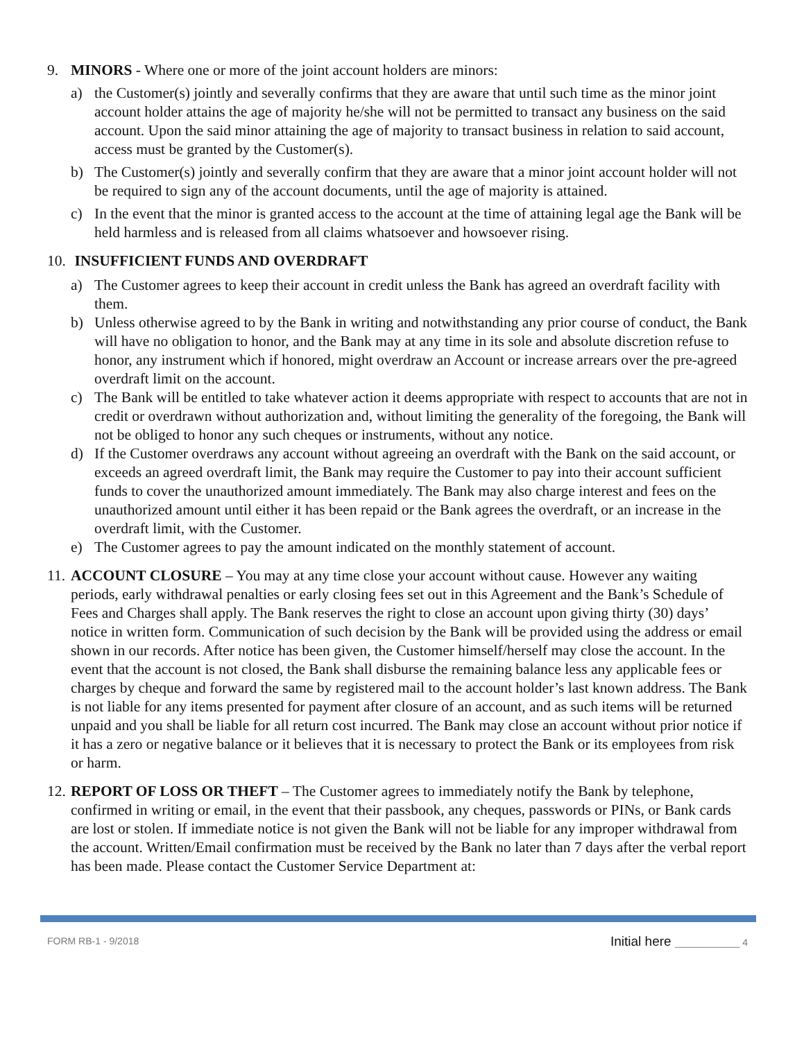9. MINORS - Where one or more of the joint account holders are minors:
a) the Customer(s) jointly and severally confirms that they are aware that until such time as the minor joint account holder attains the age of majority he/she will not be permitted to transact any business on the said account. Upon the said minor attaining the age of majority to transact business in relation to said account, access must be granted by the Customer(s).
b) The Customer(s) jointly and severally confirm that they are aware that a minor joint account holder will not be required to sign any of the account documents, until the age of majority is attained.
c) In the event that the minor is granted access to the account at the time of attaining legal age the Bank will be held harmless and is released from all claims whatsoever and howsoever rising.
10.
INSUFFICIENT FUNDS AND OVERDRAFT
a) The Customer agrees to keep their account in credit unless the Bank has agreed an overdraft facility with them.
b) Unless otherwise agreed to by the Bank in writing and notwithstanding any prior course of conduct, the Bank will have no obligation to honor, and the Bank may at any time in its sole and absolute discretion refuse to honor, any instrument which if honored, might overdraw an Account or increase arrears over the pre-agreed overdraft limit on the account.
c) The Bank will be entitled to take whatever action it deems appropriate with respect to accounts that are not in credit or overdrawn without authorization and, without limiting the generality of the foregoing, the Bank will not be obliged to honor any such cheques or instruments, without any notice.
d) If the Customer overdraws any account without agreeing an overdraft with the Bank on the said account, or exceeds an agreed overdraft limit, the Bank may require the Customer to pay into their account sufficient funds to cover the unauthorized amount immediately. The Bank may also charge interest and fees on the unauthorized amount until either it has been repaid or the Bank agrees the overdraft, or an increase in the overdraft limit, with the Customer.
e) The Customer agrees to pay the amount indicated on the monthly statement of account.
11.
ACCOUNT CLOSURE – You may at any time close your account without cause. However any waiting periods, early withdrawal penalties or early closing fees set out in this Agreement and the Bank’s Schedule of Fees and Charges shall apply. The Bank reserves the right to close an account upon giving thirty (30) days’ notice in written form. Communication of such decision by the Bank will be provided using the address or email shown in our records. After notice has been given, the Customer himself/herself may close the account. In the event that the account is not closed, the Bank shall disburse the remaining balance less any applicable fees or charges by cheque and forward the same by registered mail to the account holder’s last known address. The Bank is not liable for any items presented for payment after closure of an account, and as such items will be returned unpaid and you shall be liable for all return cost incurred. The Bank may close an account without prior notice if it has a zero or negative balance or it believes that it is necessary to protect the Bank or its employees from risk or harm.
12.
REPORT OF LOSS OR THEFT – The Customer agrees to immediately notify the Bank by telephone, confirmed in writing or email, in the event that their passbook, any cheques, passwords or PINs, or Bank cards are lost or stolen. If immediate notice is not given the Bank will not be liable for any improper withdrawal from the account. Written/Email confirmation must be received by the Bank no later than 7 days after the verbal report has been made. Please contact the Customer Service Department at:
FORM RB-1 - 9/2018
Initial here ____________ 4